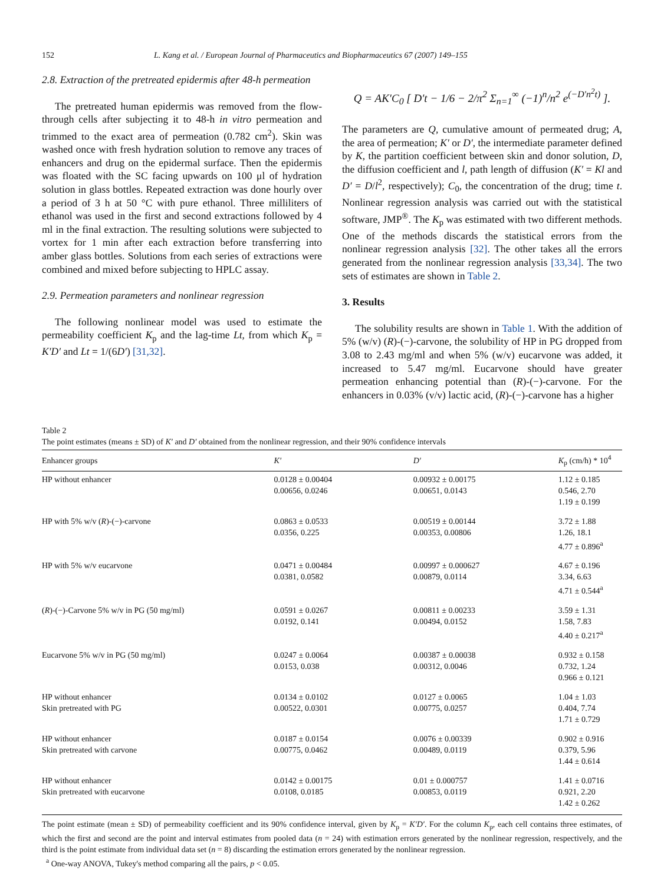152 L. Kang et al. / European Journal of Pharmaceutics and Biopharmaceutics 67 (2007) 149–155
2.8. Extraction of the pretreated epidermis after 48-h permeation
The pretreated human epidermis was removed from the flow-through cells after subjecting it to 48-h in vitro permeation and trimmed to the exact area of permeation (0.782 cm<sup>2</sup>). Skin was washed once with fresh hydration solution to remove any traces of enhancers and drug on the epidermal surface. Then the epidermis was floated with the SC facing upwards on 100 μl of hydration solution in glass bottles. Repeated extraction was done hourly over a period of 3 h at 50 °C with pure ethanol. Three milliliters of ethanol was used in the first and second extractions followed by 4 ml in the final extraction. The resulting solutions were subjected to vortex for 1 min after each extraction before transferring into amber glass bottles. Solutions from each series of extractions were combined and mixed before subjecting to HPLC assay.
2.9. Permeation parameters and nonlinear regression
The following nonlinear model was used to estimate the permeability coefficient K<sub>p</sub> and the lag-time Lt, from which K<sub>p</sub> = K′D′ and Lt = 1/(6D′) [31,32].
Q = AK′C<sub>0</sub> [ D′t − 1/6 − 2/π<sup>2</sup> Σ<sub>n=1</sub><sup>∞</sup> (−1)<sup>n</sup>/n<sup>2</sup> e<sup>(−D′n<sup>2</sup>t)</sup> ].
The parameters are Q, cumulative amount of permeated drug; A, the area of permeation; K′ or D′, the intermediate parameter defined by K, the partition coefficient between skin and donor solution, D, the diffusion coefficient and l, path length of diffusion (K′ = Kl and D′ = D/l<sup>2</sup>, respectively); C<sub>0</sub>, the concentration of the drug; time t. Nonlinear regression analysis was carried out with the statistical software, JMP<sup>®</sup>. The K<sub>p</sub> was estimated with two different methods. One of the methods discards the statistical errors from the nonlinear regression analysis [32]. The other takes all the errors generated from the nonlinear regression analysis [33,34]. The two sets of estimates are shown in Table 2.
3. Results
The solubility results are shown in Table 1. With the addition of 5% (w/v) (R)-(−)-carvone, the solubility of HP in PG dropped from 3.08 to 2.43 mg/ml and when 5% (w/v) eucarvone was added, it increased to 5.47 mg/ml. Eucarvone should have greater permeation enhancing potential than (R)-(−)-carvone. For the enhancers in 0.03% (v/v) lactic acid, (R)-(−)-carvone has a higher
Table 2
The point estimates (means ± SD) of K′ and D′ obtained from the nonlinear regression, and their 90% confidence intervals
| Enhancer groups | K′ | D′ | K<sub>p</sub> (cm/h) * 10<sup>4</sup> |
| --- | --- | --- | --- |
| HP without enhancer | 0.0128 ± 0.00404 0.00656, 0.0246 | 0.00932 ± 0.00175 0.00651, 0.0143 | 1.12 ± 0.185 0.546, 2.70 1.19 ± 0.199 |
| HP with 5% w/v ( R )-(−)-carvone | 0.0863 ± 0.0533 0.0356, 0.225 | 0.00519 ± 0.00144 0.00353, 0.00806 | 3.72 ± 1.88 1.26, 18.1 4.77 ± 0.896<sup>a</sup> |
| HP with 5% w/v eucarvone | 0.0471 ± 0.00484 0.0381, 0.0582 | 0.00997 ± 0.000627 0.00879, 0.0114 | 4.67 ± 0.196 3.34, 6.63 4.71 ± 0.544<sup>a</sup> |
| ( R )-(−)-Carvone 5% w/v in PG (50 mg/ml) | 0.0591 ± 0.0267 0.0192, 0.141 | 0.00811 ± 0.00233 0.00494, 0.0152 | 3.59 ± 1.31 1.58, 7.83 4.40 ± 0.217<sup>a</sup> |
| Eucarvone 5% w/v in PG (50 mg/ml) | 0.0247 ± 0.0064 0.0153, 0.038 | 0.00387 ± 0.00038 0.00312, 0.0046 | 0.932 ± 0.158 0.732, 1.24 0.966 ± 0.121 |
| HP without enhancer Skin pretreated with PG | 0.0134 ± 0.0102 0.00522, 0.0301 | 0.0127 ± 0.0065 0.00775, 0.0257 | 1.04 ± 1.03 0.404, 7.74 1.71 ± 0.729 |
| HP without enhancer Skin pretreated with carvone | 0.0187 ± 0.0154 0.00775, 0.0462 | 0.0076 ± 0.00339 0.00489, 0.0119 | 0.902 ± 0.916 0.379, 5.96 1.44 ± 0.614 |
| HP without enhancer Skin pretreated with eucarvone | 0.0142 ± 0.00175 0.0108, 0.0185 | 0.01 ± 0.000757 0.00853, 0.0119 | 1.41 ± 0.0716 0.921, 2.20 1.42 ± 0.262 |
The point estimate (mean ± SD) of permeability coefficient and its 90% confidence interval, given by K<sub>p</sub> = K′D′. For the column K<sub>p</sub>, each cell contains three estimates, of which the first and second are the point and interval estimates from pooled data (n = 24) with estimation errors generated by the nonlinear regression, respectively, and the third is the point estimate from individual data set (n = 8) discarding the estimation errors generated by the nonlinear regression.
<sup>a</sup> One-way ANOVA, Tukey's method comparing all the pairs, p < 0.05.